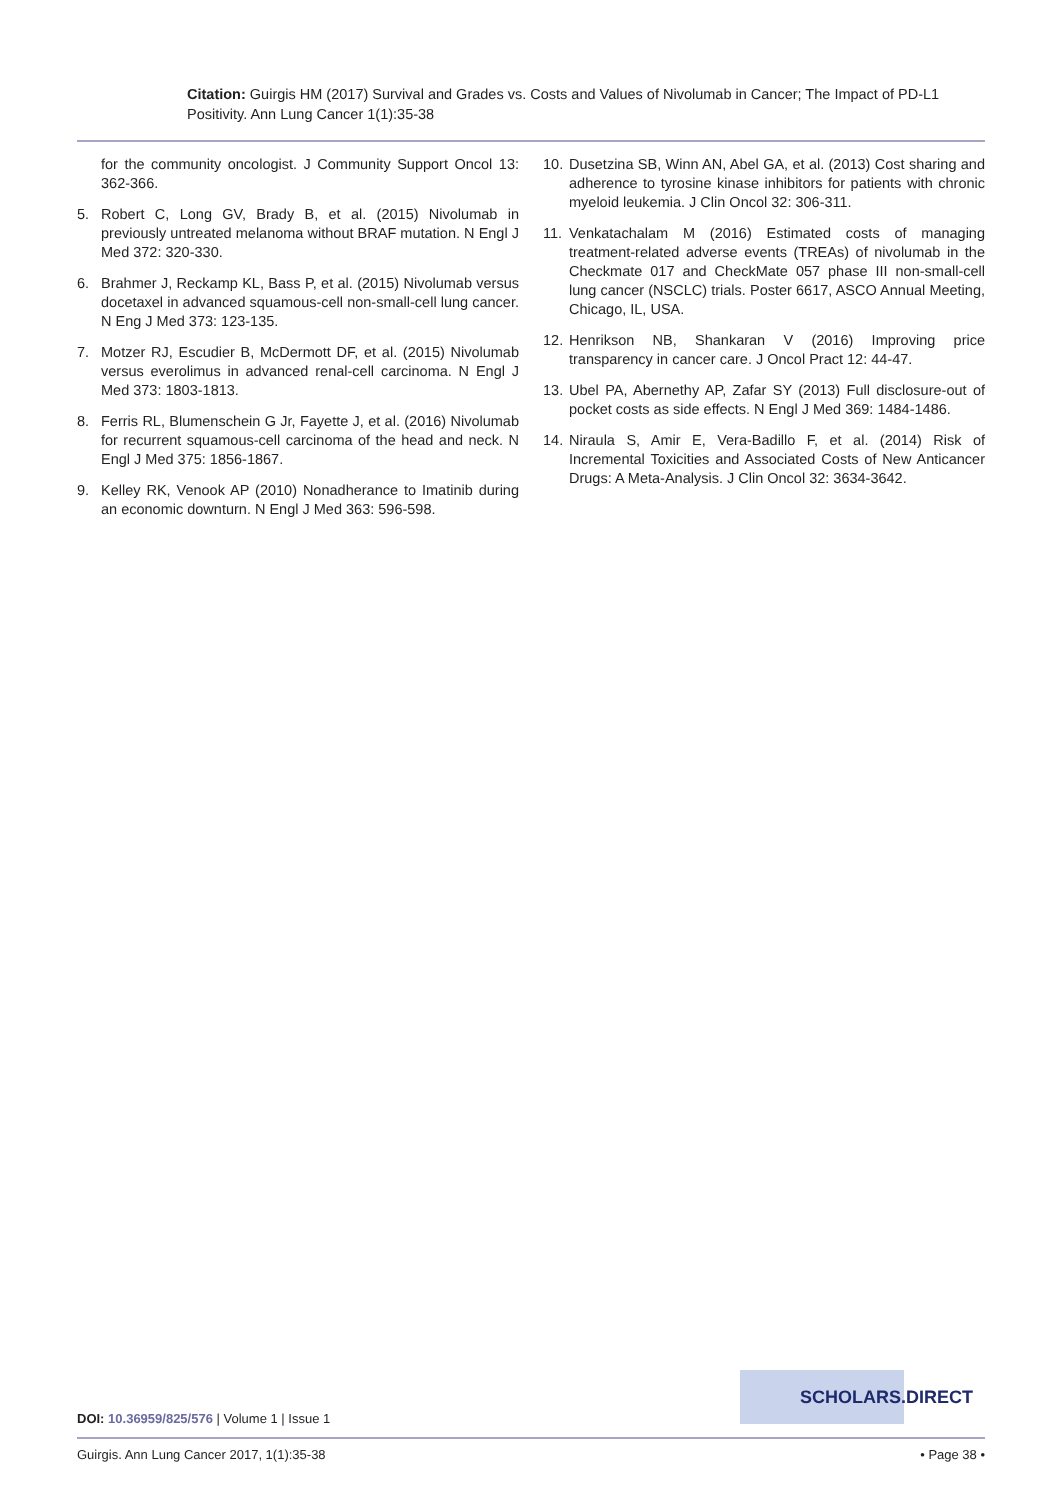Citation: Guirgis HM (2017) Survival and Grades vs. Costs and Values of Nivolumab in Cancer; The Impact of PD-L1 Positivity. Ann Lung Cancer 1(1):35-38
for the community oncologist. J Community Support Oncol 13: 362-366.
5. Robert C, Long GV, Brady B, et al. (2015) Nivolumab in previously untreated melanoma without BRAF mutation. N Engl J Med 372: 320-330.
6. Brahmer J, Reckamp KL, Bass P, et al. (2015) Nivolumab versus docetaxel in advanced squamous-cell non-small-cell lung cancer. N Eng J Med 373: 123-135.
7. Motzer RJ, Escudier B, McDermott DF, et al. (2015) Nivolumab versus everolimus in advanced renal-cell carcinoma. N Engl J Med 373: 1803-1813.
8. Ferris RL, Blumenschein G Jr, Fayette J, et al. (2016) Nivolumab for recurrent squamous-cell carcinoma of the head and neck. N Engl J Med 375: 1856-1867.
9. Kelley RK, Venook AP (2010) Nonadherance to Imatinib during an economic downturn. N Engl J Med 363: 596-598.
10. Dusetzina SB, Winn AN, Abel GA, et al. (2013) Cost sharing and adherence to tyrosine kinase inhibitors for patients with chronic myeloid leukemia. J Clin Oncol 32: 306-311.
11. Venkatachalam M (2016) Estimated costs of managing treatment-related adverse events (TREAs) of nivolumab in the Checkmate 017 and CheckMate 057 phase III non-small-cell lung cancer (NSCLC) trials. Poster 6617, ASCO Annual Meeting, Chicago, IL, USA.
12. Henrikson NB, Shankaran V (2016) Improving price transparency in cancer care. J Oncol Pract 12: 44-47.
13. Ubel PA, Abernethy AP, Zafar SY (2013) Full disclosure-out of pocket costs as side effects. N Engl J Med 369: 1484-1486.
14. Niraula S, Amir E, Vera-Badillo F, et al. (2014) Risk of Incremental Toxicities and Associated Costs of New Anticancer Drugs: A Meta-Analysis. J Clin Oncol 32: 3634-3642.
SCHOLARS.DIRECT
DOI: 10.36959/825/576 | Volume 1 | Issue 1
Guirgis. Ann Lung Cancer 2017, 1(1):35-38 • Page 38 •